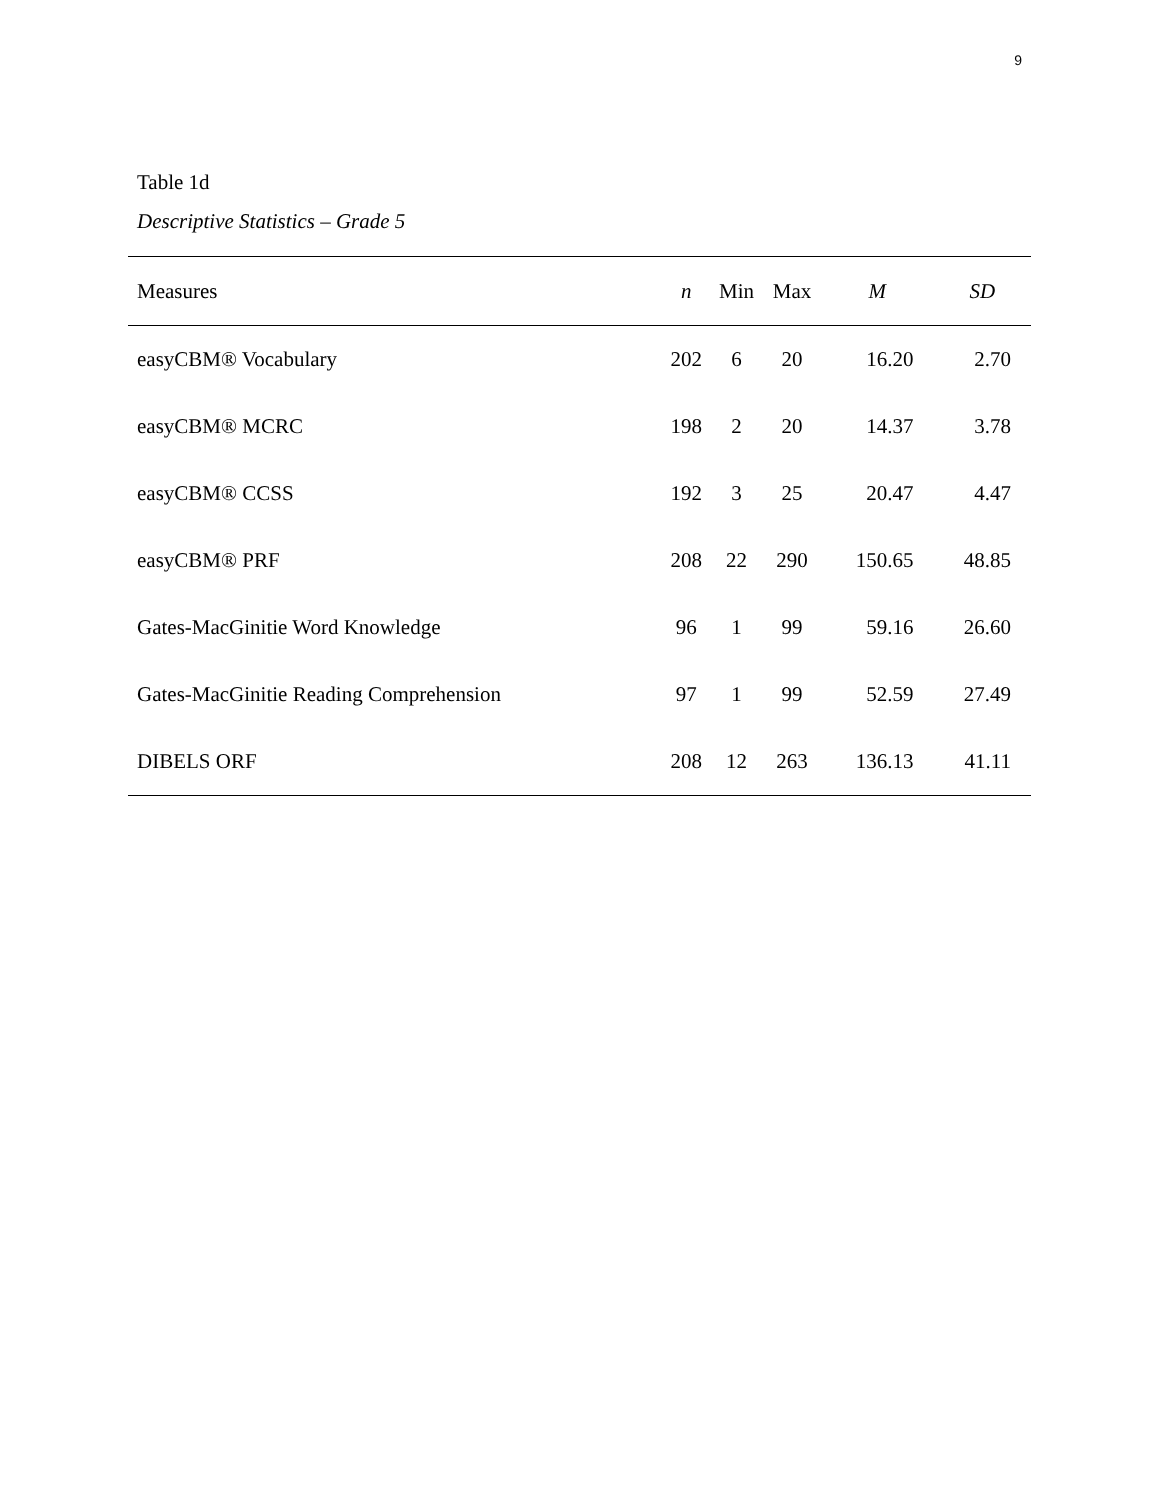9
Table 1d
Descriptive Statistics – Grade 5
| Measures | n | Min | Max | M | SD |
| --- | --- | --- | --- | --- | --- |
| easyCBM® Vocabulary | 202 | 6 | 20 | 16.20 | 2.70 |
| easyCBM® MCRC | 198 | 2 | 20 | 14.37 | 3.78 |
| easyCBM® CCSS | 192 | 3 | 25 | 20.47 | 4.47 |
| easyCBM® PRF | 208 | 22 | 290 | 150.65 | 48.85 |
| Gates-MacGinitie Word Knowledge | 96 | 1 | 99 | 59.16 | 26.60 |
| Gates-MacGinitie Reading Comprehension | 97 | 1 | 99 | 52.59 | 27.49 |
| DIBELS ORF | 208 | 12 | 263 | 136.13 | 41.11 |